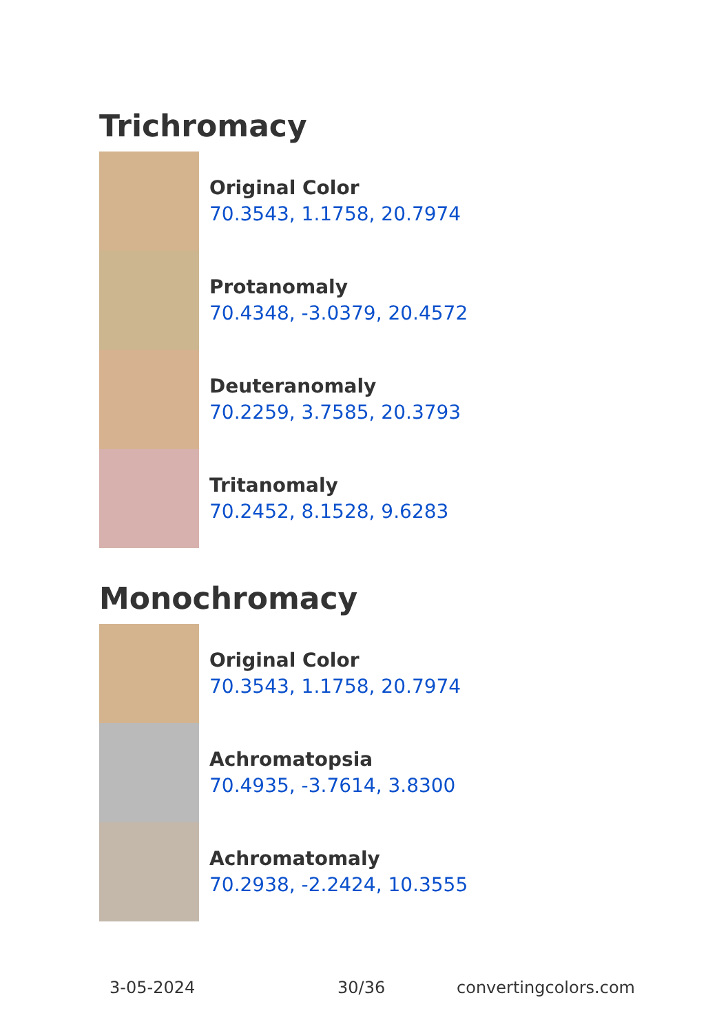Trichromacy
Original Color
70.3543, 1.1758, 20.7974
Protanomaly
70.4348, -3.0379, 20.4572
Deuteranomaly
70.2259, 3.7585, 20.3793
Tritanomaly
70.2452, 8.1528, 9.6283
Monochromacy
Original Color
70.3543, 1.1758, 20.7974
Achromatopsia
70.4935, -3.7614, 3.8300
Achromatomaly
70.2938, -2.2424, 10.3555
3-05-2024 30/36 convertingcolors.com